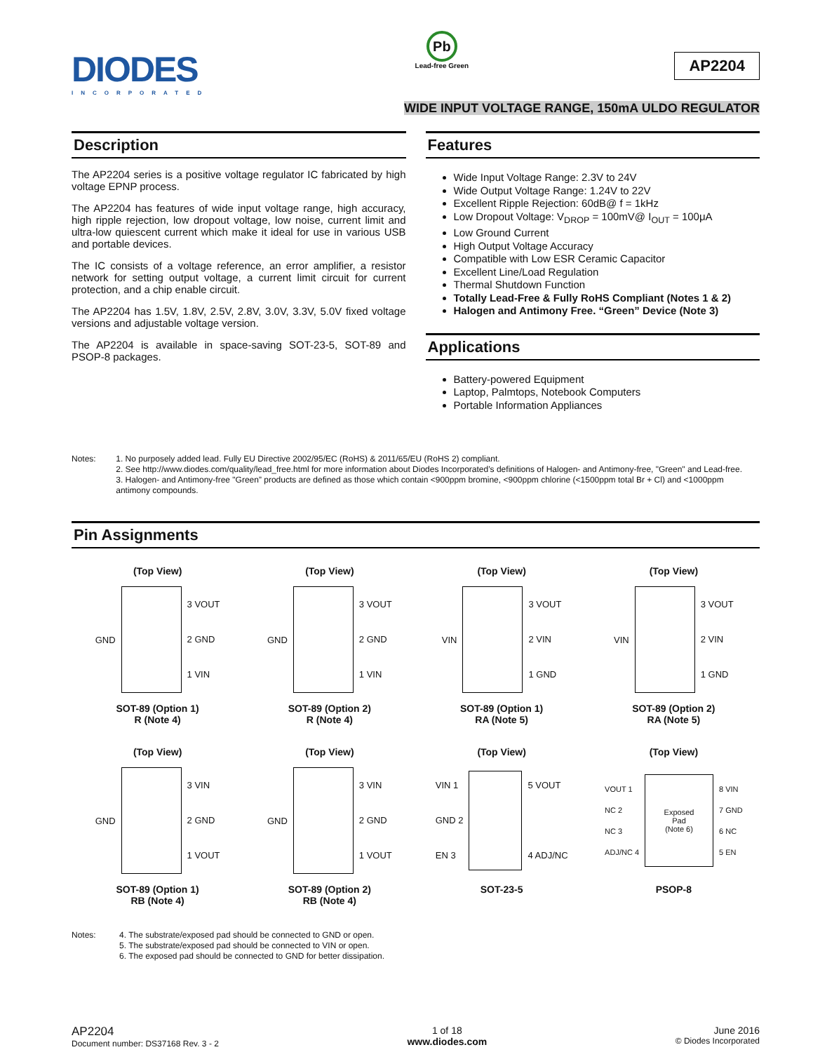DIODES
INCORPORATED
Pb
Lead-free Green
AP2204
WIDE INPUT VOLTAGE RANGE, 150mA ULDO REGULATOR
Description
The AP2204 series is a positive voltage regulator IC fabricated by high voltage EPNP process.
The AP2204 has features of wide input voltage range, high accuracy, high ripple rejection, low dropout voltage, low noise, current limit and ultra-low quiescent current which make it ideal for use in various USB and portable devices.
The IC consists of a voltage reference, an error amplifier, a resistor network for setting output voltage, a current limit circuit for current protection, and a chip enable circuit.
The AP2204 has 1.5V, 1.8V, 2.5V, 2.8V, 3.0V, 3.3V, 5.0V fixed voltage versions and adjustable voltage version.
The AP2204 is available in space-saving SOT-23-5, SOT-89 and PSOP-8 packages.
Features
Wide Input Voltage Range: 2.3V to 24V
Wide Output Voltage Range: 1.24V to 22V
Excellent Ripple Rejection: 60dB@ f = 1kHz
Low Dropout Voltage: V<sub>DROP</sub> = 100mV@ I<sub>OUT</sub> = 100μA
Low Ground Current
High Output Voltage Accuracy
Compatible with Low ESR Ceramic Capacitor
Excellent Line/Load Regulation
Thermal Shutdown Function
Totally Lead-Free & Fully RoHS Compliant (Notes 1 & 2)
Halogen and Antimony Free. “Green” Device (Note 3)
Applications
Battery-powered Equipment
Laptop, Palmtops, Notebook Computers
Portable Information Appliances
Notes: 1. No purposely added lead. Fully EU Directive 2002/95/EC (RoHS) & 2011/65/EU (RoHS 2) compliant.
2. See http://www.diodes.com/quality/lead_free.html for more information about Diodes Incorporated’s definitions of Halogen- and Antimony-free, "Green" and Lead-free.
3. Halogen- and Antimony-free "Green” products are defined as those which contain <900ppm bromine, <900ppm chlorine (<1500ppm total Br + Cl) and <1000ppm antimony compounds.
Pin Assignments
(Top View)
GND
3 VOUT
2 GND
1 VIN
SOT-89 (Option 1)
R (Note 4)
(Top View)
GND
3 VOUT
2 GND
1 VIN
SOT-89 (Option 2)
R (Note 4)
(Top View)
VIN
3 VOUT
2 VIN
1 GND
SOT-89 (Option 1)
RA (Note 5)
(Top View)
VIN
3 VOUT
2 VIN
1 GND
SOT-89 (Option 2)
RA (Note 5)
(Top View)
GND
3 VIN
2 GND
1 VOUT
SOT-89 (Option 1)
RB (Note 4)
(Top View)
GND
3 VIN
2 GND
1 VOUT
SOT-89 (Option 2)
RB (Note 4)
(Top View)
VIN 1
GND 2
EN 3
5 VOUT
4 ADJ/NC
SOT-23-5
(Top View)
VOUT 1
NC 2
NC 3
ADJ/NC 4
Exposed
Pad
(Note 6)
8 VIN
7 GND
6 NC
5 EN
PSOP-8
Notes: 4. The substrate/exposed pad should be connected to GND or open.
5. The substrate/exposed pad should be connected to VIN or open.
6. The exposed pad should be connected to GND for better dissipation.
AP2204
Document number: DS37168 Rev. 3 - 2
1 of 18
www.diodes.com
June 2016
© Diodes Incorporated